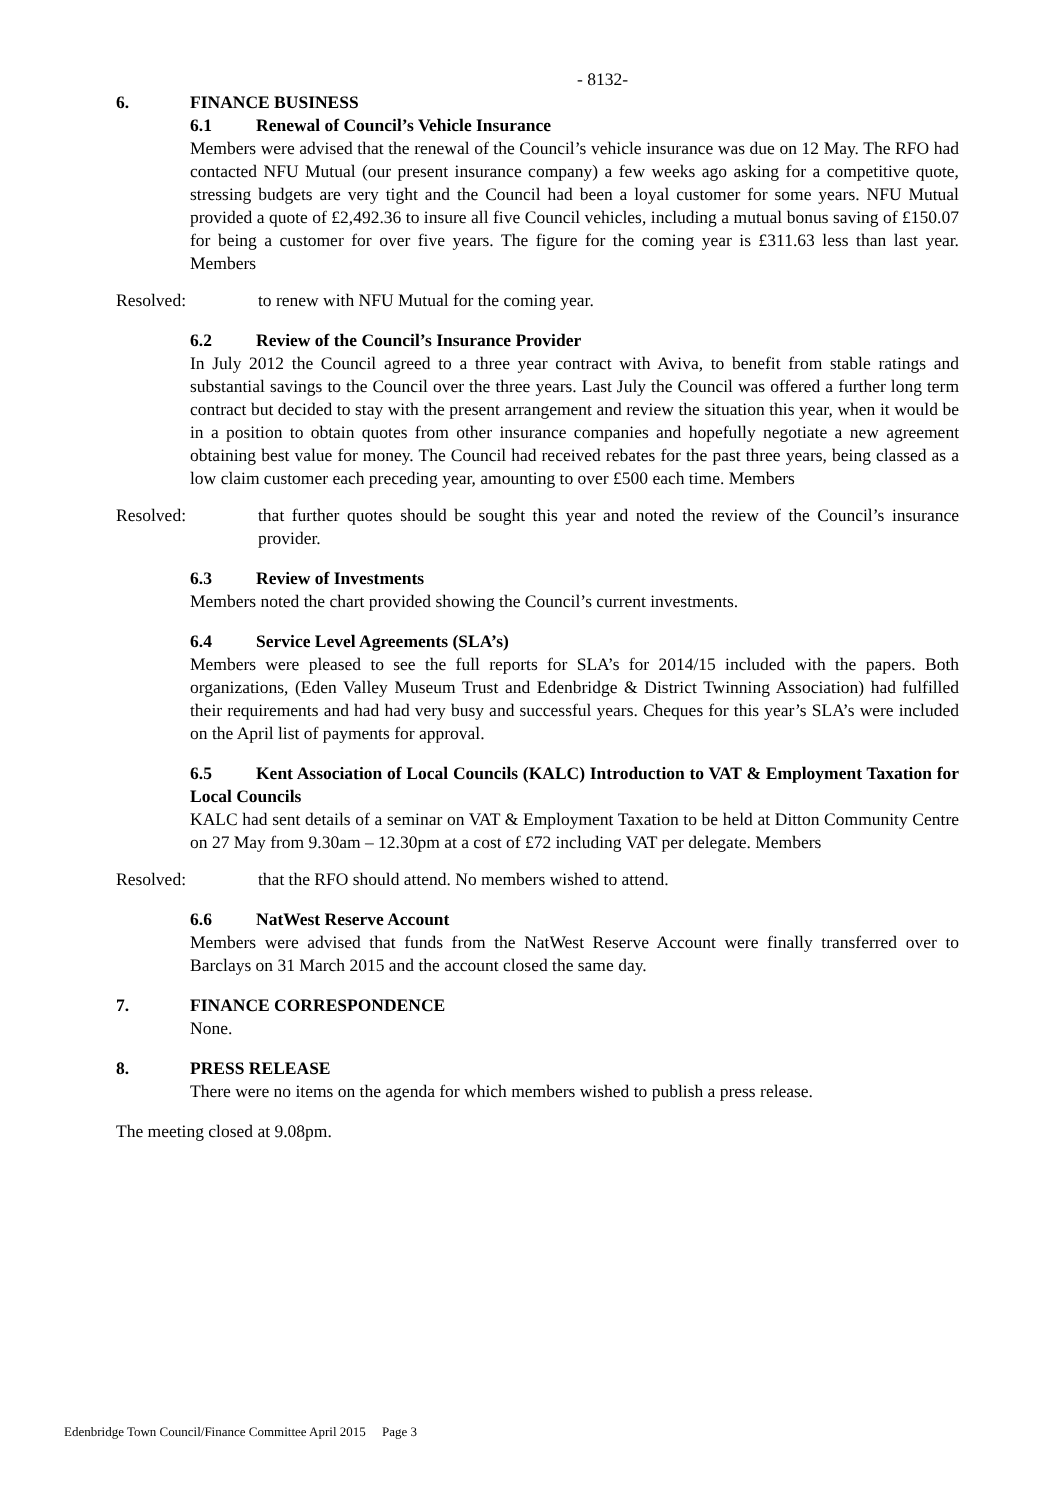- 8132-
6. FINANCE BUSINESS
6.1 Renewal of Council’s Vehicle Insurance
Members were advised that the renewal of the Council’s vehicle insurance was due on 12 May. The RFO had contacted NFU Mutual (our present insurance company) a few weeks ago asking for a competitive quote, stressing budgets are very tight and the Council had been a loyal customer for some years. NFU Mutual provided a quote of £2,492.36 to insure all five Council vehicles, including a mutual bonus saving of £150.07 for being a customer for over five years. The figure for the coming year is £311.63 less than last year. Members
Resolved: to renew with NFU Mutual for the coming year.
6.2 Review of the Council’s Insurance Provider
In July 2012 the Council agreed to a three year contract with Aviva, to benefit from stable ratings and substantial savings to the Council over the three years. Last July the Council was offered a further long term contract but decided to stay with the present arrangement and review the situation this year, when it would be in a position to obtain quotes from other insurance companies and hopefully negotiate a new agreement obtaining best value for money. The Council had received rebates for the past three years, being classed as a low claim customer each preceding year, amounting to over £500 each time. Members
Resolved: that further quotes should be sought this year and noted the review of the Council’s insurance provider.
6.3 Review of Investments
Members noted the chart provided showing the Council’s current investments.
6.4 Service Level Agreements (SLA’s)
Members were pleased to see the full reports for SLA’s for 2014/15 included with the papers. Both organizations, (Eden Valley Museum Trust and Edenbridge & District Twinning Association) had fulfilled their requirements and had had very busy and successful years. Cheques for this year’s SLA’s were included on the April list of payments for approval.
6.5 Kent Association of Local Councils (KALC) Introduction to VAT & Employment Taxation for Local Councils
KALC had sent details of a seminar on VAT & Employment Taxation to be held at Ditton Community Centre on 27 May from 9.30am – 12.30pm at a cost of £72 including VAT per delegate. Members
Resolved: that the RFO should attend. No members wished to attend.
6.6 NatWest Reserve Account
Members were advised that funds from the NatWest Reserve Account were finally transferred over to Barclays on 31 March 2015 and the account closed the same day.
7. FINANCE CORRESPONDENCE
None.
8. PRESS RELEASE
There were no items on the agenda for which members wished to publish a press release.
The meeting closed at 9.08pm.
Edenbridge Town Council/Finance Committee April 2015 Page 3